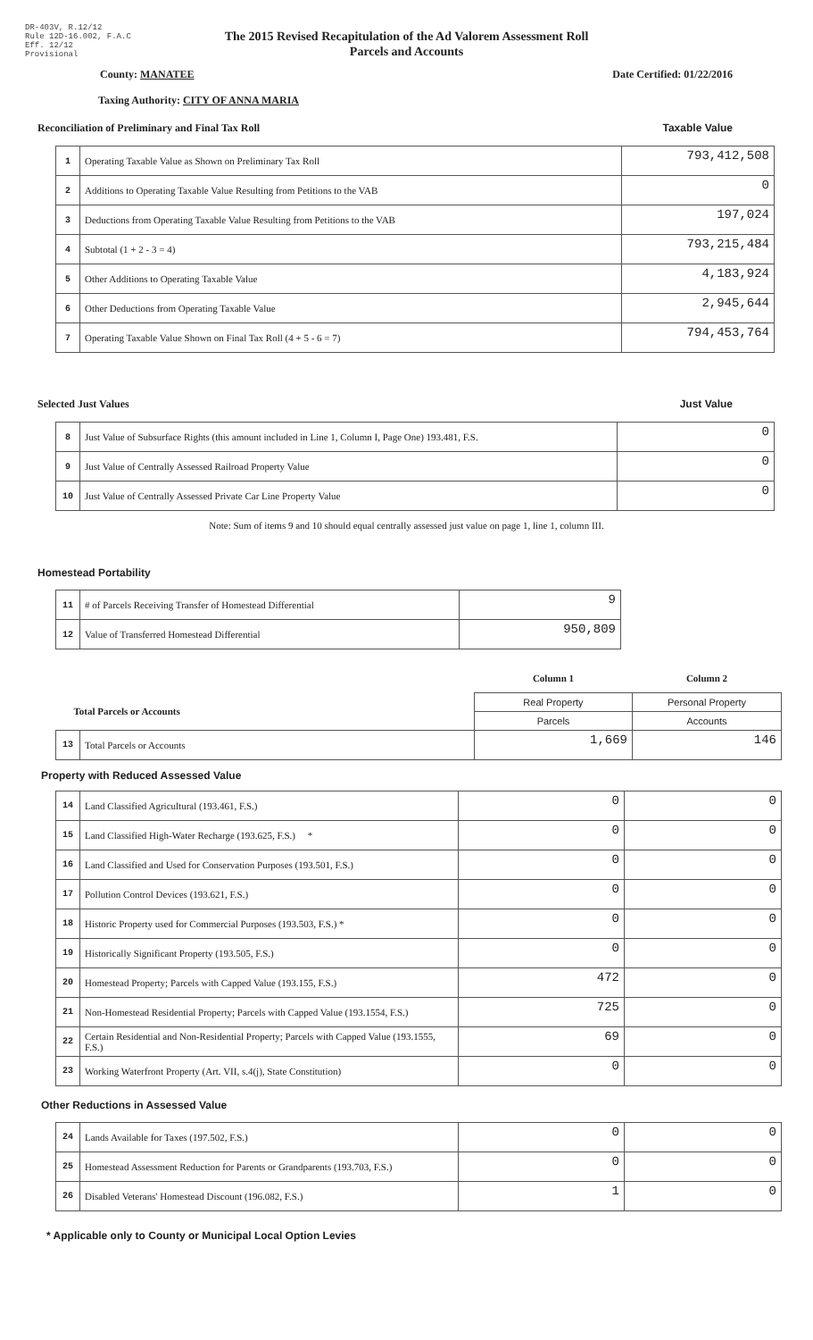DR-403V, R.12/12
Rule 12D-16.002, F.A.C
Eff. 12/12
Provisional
The 2015 Revised Recapitulation of the Ad Valorem Assessment Roll
Parcels and Accounts
County: MANATEE Date Certified: 01/22/2016
Taxing Authority: CITY OF ANNA MARIA
Reconciliation of Preliminary and Final Tax Roll Taxable Value
| 1 | Operating Taxable Value as Shown on Preliminary Tax Roll | 793,412,508 |
| 2 | Additions to Operating Taxable Value Resulting from Petitions to the VAB | 0 |
| 3 | Deductions from Operating Taxable Value Resulting from Petitions to the VAB | 197,024 |
| 4 | Subtotal (1 + 2 - 3 = 4) | 793,215,484 |
| 5 | Other Additions to Operating Taxable Value | 4,183,924 |
| 6 | Other Deductions from Operating Taxable Value | 2,945,644 |
| 7 | Operating Taxable Value Shown on Final Tax Roll (4 + 5 - 6 = 7) | 794,453,764 |
Selected Just Values Just Value
| 8 | Just Value of Subsurface Rights (this amount included in Line 1, Column I, Page One) 193.481, F.S. | 0 |
| 9 | Just Value of Centrally Assessed Railroad Property Value | 0 |
| 10 | Just Value of Centrally Assessed Private Car Line Property Value | 0 |
Note: Sum of items 9 and 10 should equal centrally assessed just value on page 1, line 1, column III.
Homestead Portability
| 11 | # of Parcels Receiving Transfer of Homestead Differential | 9 |
| 12 | Value of Transferred Homestead Differential | 950,809 |
| | | Column 1 | Column 2 |
| Total Parcels or Accounts | | Real Property | Personal Property |
| | | Parcels | Accounts |
| 13 | Total Parcels or Accounts | 1,669 | 146 |
Property with Reduced Assessed Value
| 14 | Land Classified Agricultural (193.461, F.S.) | 0 | 0 |
| 15 | Land Classified High-Water Recharge (193.625, F.S.) * | 0 | 0 |
| 16 | Land Classified and Used for Conservation Purposes (193.501, F.S.) | 0 | 0 |
| 17 | Pollution Control Devices (193.621, F.S.) | 0 | 0 |
| 18 | Historic Property used for Commercial Purposes (193.503, F.S.) * | 0 | 0 |
| 19 | Historically Significant Property (193.505, F.S.) | 0 | 0 |
| 20 | Homestead Property; Parcels with Capped Value (193.155, F.S.) | 472 | 0 |
| 21 | Non-Homestead Residential Property; Parcels with Capped Value (193.1554, F.S.) | 725 | 0 |
| 22 | Certain Residential and Non-Residential Property; Parcels with Capped Value (193.1555, F.S.) | 69 | 0 |
| 23 | Working Waterfront Property (Art. VII, s.4(j), State Constitution) | 0 | 0 |
Other Reductions in Assessed Value
| 24 | Lands Available for Taxes (197.502, F.S.) | 0 | 0 |
| 25 | Homestead Assessment Reduction for Parents or Grandparents (193.703, F.S.) | 0 | 0 |
| 26 | Disabled Veterans' Homestead Discount (196.082, F.S.) | 1 | 0 |
* Applicable only to County or Municipal Local Option Levies